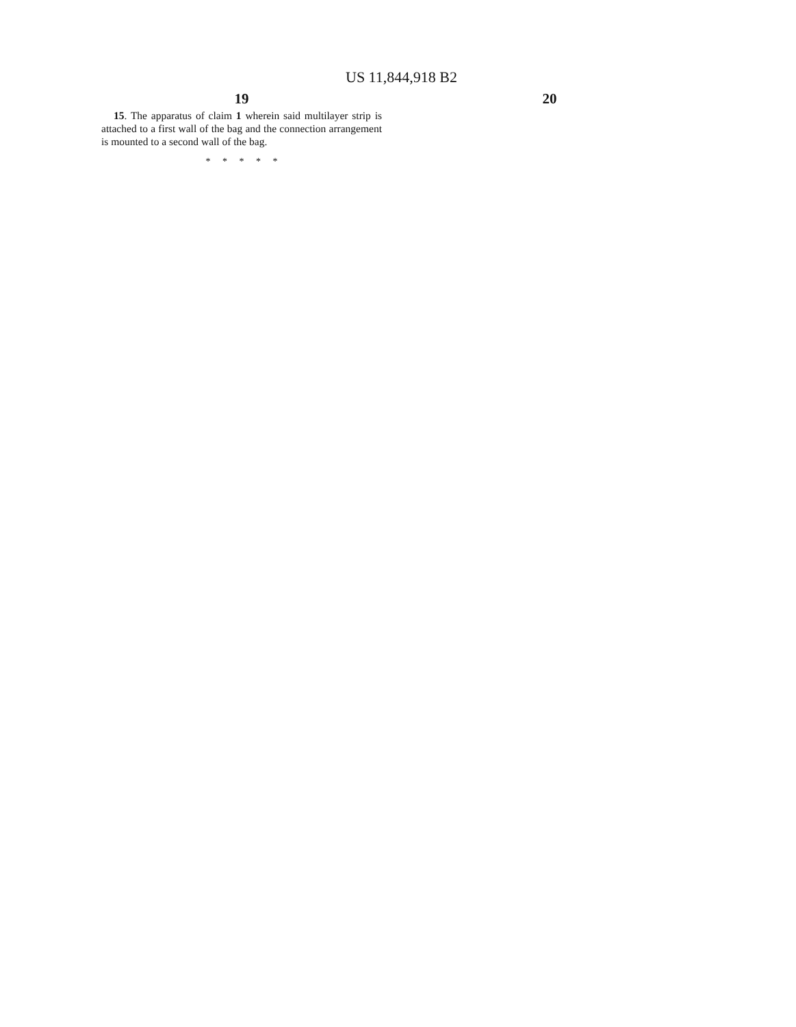US 11,844,918 B2
19
15. The apparatus of claim 1 wherein said multilayer strip is attached to a first wall of the bag and the connection arrangement is mounted to a second wall of the bag.
* * * * *
20